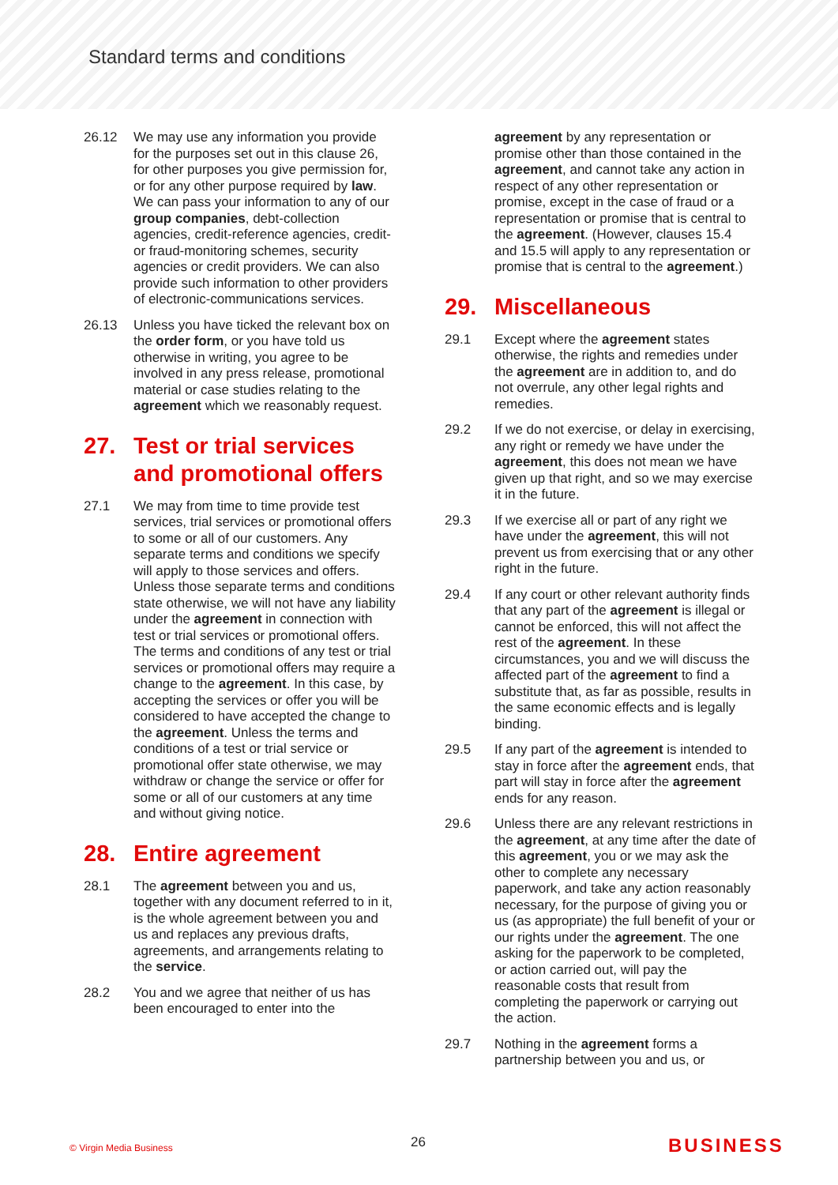Standard terms and conditions
26.12 We may use any information you provide for the purposes set out in this clause 26, for other purposes you give permission for, or for any other purpose required by law. We can pass your information to any of our group companies, debt-collection agencies, credit-reference agencies, credit- or fraud-monitoring schemes, security agencies or credit providers. We can also provide such information to other providers of electronic-communications services.
26.13 Unless you have ticked the relevant box on the order form, or you have told us otherwise in writing, you agree to be involved in any press release, promotional material or case studies relating to the agreement which we reasonably request.
27. Test or trial services and promotional offers
27.1 We may from time to time provide test services, trial services or promotional offers to some or all of our customers. Any separate terms and conditions we specify will apply to those services and offers. Unless those separate terms and conditions state otherwise, we will not have any liability under the agreement in connection with test or trial services or promotional offers. The terms and conditions of any test or trial services or promotional offers may require a change to the agreement. In this case, by accepting the services or offer you will be considered to have accepted the change to the agreement. Unless the terms and conditions of a test or trial service or promotional offer state otherwise, we may withdraw or change the service or offer for some or all of our customers at any time and without giving notice.
28. Entire agreement
28.1 The agreement between you and us, together with any document referred to in it, is the whole agreement between you and us and replaces any previous drafts, agreements, and arrangements relating to the service.
28.2 You and we agree that neither of us has been encouraged to enter into the
agreement by any representation or promise other than those contained in the agreement, and cannot take any action in respect of any other representation or promise, except in the case of fraud or a representation or promise that is central to the agreement. (However, clauses 15.4 and 15.5 will apply to any representation or promise that is central to the agreement.)
29. Miscellaneous
29.1 Except where the agreement states otherwise, the rights and remedies under the agreement are in addition to, and do not overrule, any other legal rights and remedies.
29.2 If we do not exercise, or delay in exercising, any right or remedy we have under the agreement, this does not mean we have given up that right, and so we may exercise it in the future.
29.3 If we exercise all or part of any right we have under the agreement, this will not prevent us from exercising that or any other right in the future.
29.4 If any court or other relevant authority finds that any part of the agreement is illegal or cannot be enforced, this will not affect the rest of the agreement. In these circumstances, you and we will discuss the affected part of the agreement to find a substitute that, as far as possible, results in the same economic effects and is legally binding.
29.5 If any part of the agreement is intended to stay in force after the agreement ends, that part will stay in force after the agreement ends for any reason.
29.6 Unless there are any relevant restrictions in the agreement, at any time after the date of this agreement, you or we may ask the other to complete any necessary paperwork, and take any action reasonably necessary, for the purpose of giving you or us (as appropriate) the full benefit of your or our rights under the agreement. The one asking for the paperwork to be completed, or action carried out, will pay the reasonable costs that result from completing the paperwork or carrying out the action.
29.7 Nothing in the agreement forms a partnership between you and us, or
© Virgin Media Business 26 BUSINESS